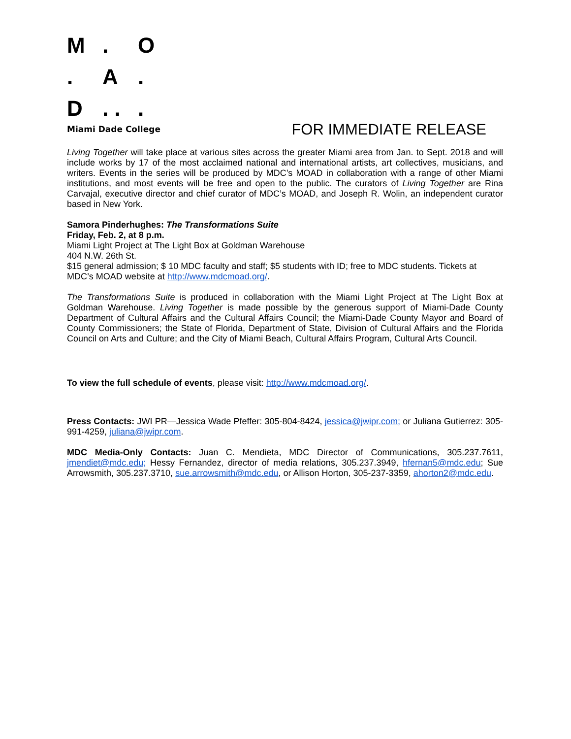M. O. A. D. ..
Miami Dade College FOR IMMEDIATE RELEASE
Living Together will take place at various sites across the greater Miami area from Jan. to Sept. 2018 and will include works by 17 of the most acclaimed national and international artists, art collectives, musicians, and writers. Events in the series will be produced by MDC’s MOAD in collaboration with a range of other Miami institutions, and most events will be free and open to the public. The curators of Living Together are Rina Carvajal, executive director and chief curator of MDC’s MOAD, and Joseph R. Wolin, an independent curator based in New York.
Samora Pinderhughes: The Transformations Suite
Friday, Feb. 2, at 8 p.m.
Miami Light Project at The Light Box at Goldman Warehouse
404 N.W. 26th St.
$15 general admission; $ 10 MDC faculty and staff; $5 students with ID; free to MDC students. Tickets at MDC’s MOAD website at http://www.mdcmoad.org/.
The Transformations Suite is produced in collaboration with the Miami Light Project at The Light Box at Goldman Warehouse. Living Together is made possible by the generous support of Miami-Dade County Department of Cultural Affairs and the Cultural Affairs Council; the Miami-Dade County Mayor and Board of County Commissioners; the State of Florida, Department of State, Division of Cultural Affairs and the Florida Council on Arts and Culture; and the City of Miami Beach, Cultural Affairs Program, Cultural Arts Council.
To view the full schedule of events, please visit: http://www.mdcmoad.org/.
Press Contacts: JWI PR—Jessica Wade Pfeffer: 305-804-8424, jessica@jwipr.com; or Juliana Gutierrez: 305-991-4259, juliana@jwipr.com.
MDC Media-Only Contacts: Juan C. Mendieta, MDC Director of Communications, 305.237.7611, jmendiet@mdc.edu; Hessy Fernandez, director of media relations, 305.237.3949, hfernan5@mdc.edu; Sue Arrowsmith, 305.237.3710, sue.arrowsmith@mdc.edu, or Allison Horton, 305-237-3359, ahorton2@mdc.edu.